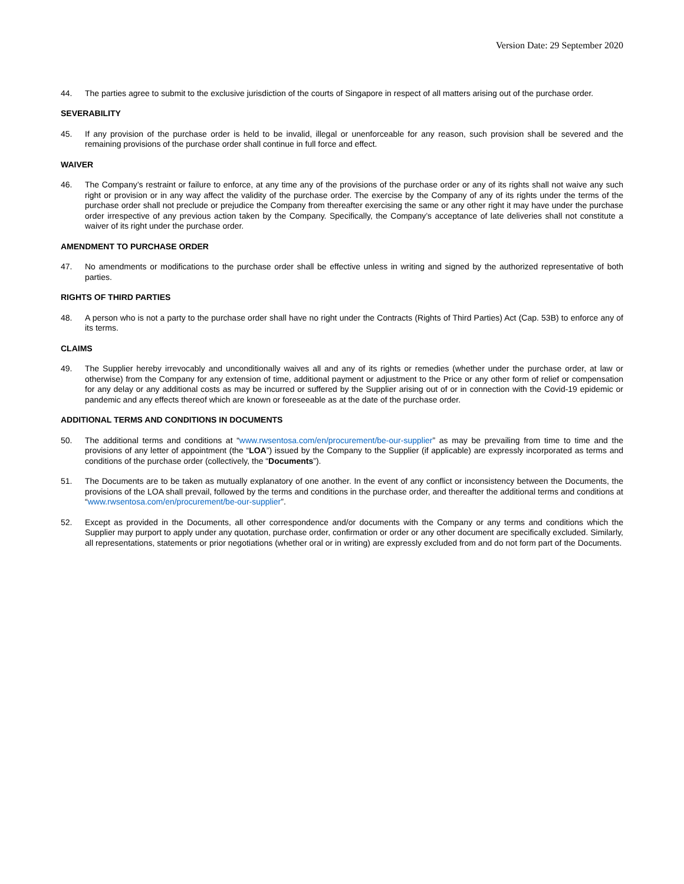Version Date: 29 September 2020
44. The parties agree to submit to the exclusive jurisdiction of the courts of Singapore in respect of all matters arising out of the purchase order.
SEVERABILITY
45. If any provision of the purchase order is held to be invalid, illegal or unenforceable for any reason, such provision shall be severed and the remaining provisions of the purchase order shall continue in full force and effect.
WAIVER
46. The Company’s restraint or failure to enforce, at any time any of the provisions of the purchase order or any of its rights shall not waive any such right or provision or in any way affect the validity of the purchase order. The exercise by the Company of any of its rights under the terms of the purchase order shall not preclude or prejudice the Company from thereafter exercising the same or any other right it may have under the purchase order irrespective of any previous action taken by the Company. Specifically, the Company’s acceptance of late deliveries shall not constitute a waiver of its right under the purchase order.
AMENDMENT TO PURCHASE ORDER
47. No amendments or modifications to the purchase order shall be effective unless in writing and signed by the authorized representative of both parties.
RIGHTS OF THIRD PARTIES
48. A person who is not a party to the purchase order shall have no right under the Contracts (Rights of Third Parties) Act (Cap. 53B) to enforce any of its terms.
CLAIMS
49. The Supplier hereby irrevocably and unconditionally waives all and any of its rights or remedies (whether under the purchase order, at law or otherwise) from the Company for any extension of time, additional payment or adjustment to the Price or any other form of relief or compensation for any delay or any additional costs as may be incurred or suffered by the Supplier arising out of or in connection with the Covid-19 epidemic or pandemic and any effects thereof which are known or foreseeable as at the date of the purchase order.
ADDITIONAL TERMS AND CONDITIONS IN DOCUMENTS
50. The additional terms and conditions at “www.rwsentosa.com/en/procurement/be-our-supplier” as may be prevailing from time to time and the provisions of any letter of appointment (the “LOA”) issued by the Company to the Supplier (if applicable) are expressly incorporated as terms and conditions of the purchase order (collectively, the “Documents”).
51. The Documents are to be taken as mutually explanatory of one another. In the event of any conflict or inconsistency between the Documents, the provisions of the LOA shall prevail, followed by the terms and conditions in the purchase order, and thereafter the additional terms and conditions at “www.rwsentosa.com/en/procurement/be-our-supplier”.
52. Except as provided in the Documents, all other correspondence and/or documents with the Company or any terms and conditions which the Supplier may purport to apply under any quotation, purchase order, confirmation or order or any other document are specifically excluded. Similarly, all representations, statements or prior negotiations (whether oral or in writing) are expressly excluded from and do not form part of the Documents.